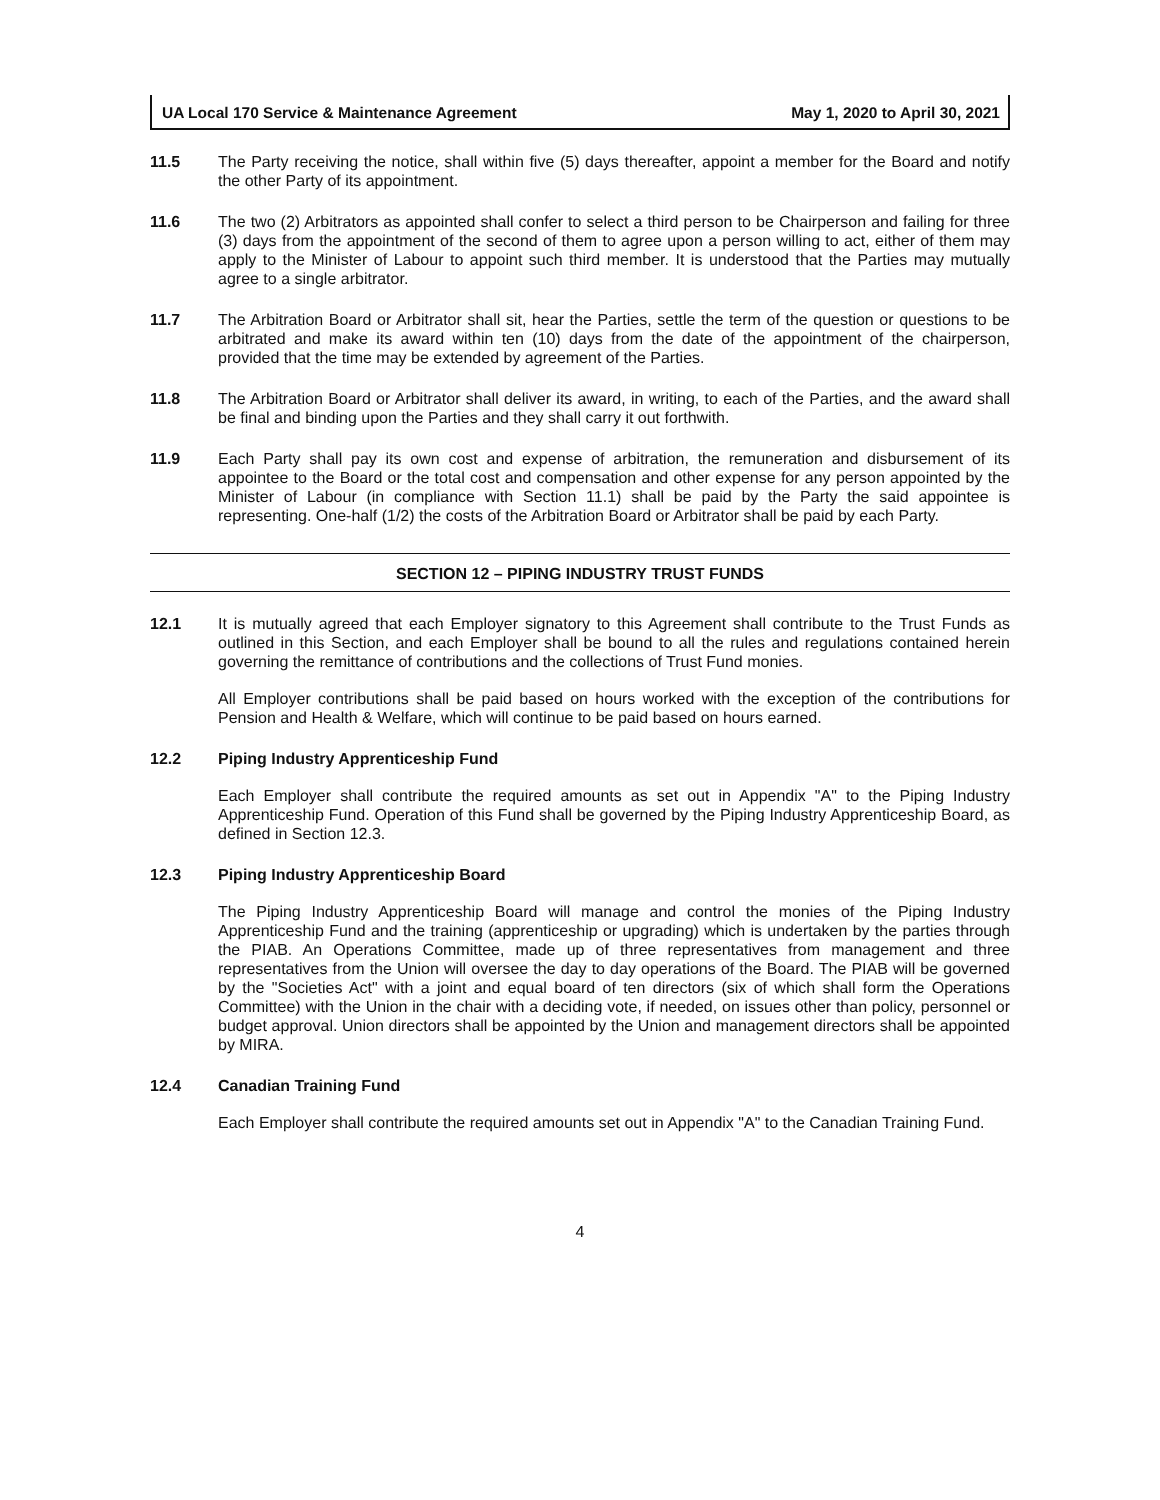UA Local 170 Service & Maintenance Agreement May 1, 2020 to April 30, 2021
11.5 The Party receiving the notice, shall within five (5) days thereafter, appoint a member for the Board and notify the other Party of its appointment.
11.6 The two (2) Arbitrators as appointed shall confer to select a third person to be Chairperson and failing for three (3) days from the appointment of the second of them to agree upon a person willing to act, either of them may apply to the Minister of Labour to appoint such third member. It is understood that the Parties may mutually agree to a single arbitrator.
11.7 The Arbitration Board or Arbitrator shall sit, hear the Parties, settle the term of the question or questions to be arbitrated and make its award within ten (10) days from the date of the appointment of the chairperson, provided that the time may be extended by agreement of the Parties.
11.8 The Arbitration Board or Arbitrator shall deliver its award, in writing, to each of the Parties, and the award shall be final and binding upon the Parties and they shall carry it out forthwith.
11.9 Each Party shall pay its own cost and expense of arbitration, the remuneration and disbursement of its appointee to the Board or the total cost and compensation and other expense for any person appointed by the Minister of Labour (in compliance with Section 11.1) shall be paid by the Party the said appointee is representing. One-half (1/2) the costs of the Arbitration Board or Arbitrator shall be paid by each Party.
SECTION 12 – PIPING INDUSTRY TRUST FUNDS
12.1 It is mutually agreed that each Employer signatory to this Agreement shall contribute to the Trust Funds as outlined in this Section, and each Employer shall be bound to all the rules and regulations contained herein governing the remittance of contributions and the collections of Trust Fund monies.
All Employer contributions shall be paid based on hours worked with the exception of the contributions for Pension and Health & Welfare, which will continue to be paid based on hours earned.
12.2 Piping Industry Apprenticeship Fund
Each Employer shall contribute the required amounts as set out in Appendix "A" to the Piping Industry Apprenticeship Fund. Operation of this Fund shall be governed by the Piping Industry Apprenticeship Board, as defined in Section 12.3.
12.3 Piping Industry Apprenticeship Board
The Piping Industry Apprenticeship Board will manage and control the monies of the Piping Industry Apprenticeship Fund and the training (apprenticeship or upgrading) which is undertaken by the parties through the PIAB. An Operations Committee, made up of three representatives from management and three representatives from the Union will oversee the day to day operations of the Board. The PIAB will be governed by the "Societies Act" with a joint and equal board of ten directors (six of which shall form the Operations Committee) with the Union in the chair with a deciding vote, if needed, on issues other than policy, personnel or budget approval. Union directors shall be appointed by the Union and management directors shall be appointed by MIRA.
12.4 Canadian Training Fund
Each Employer shall contribute the required amounts set out in Appendix "A" to the Canadian Training Fund.
4